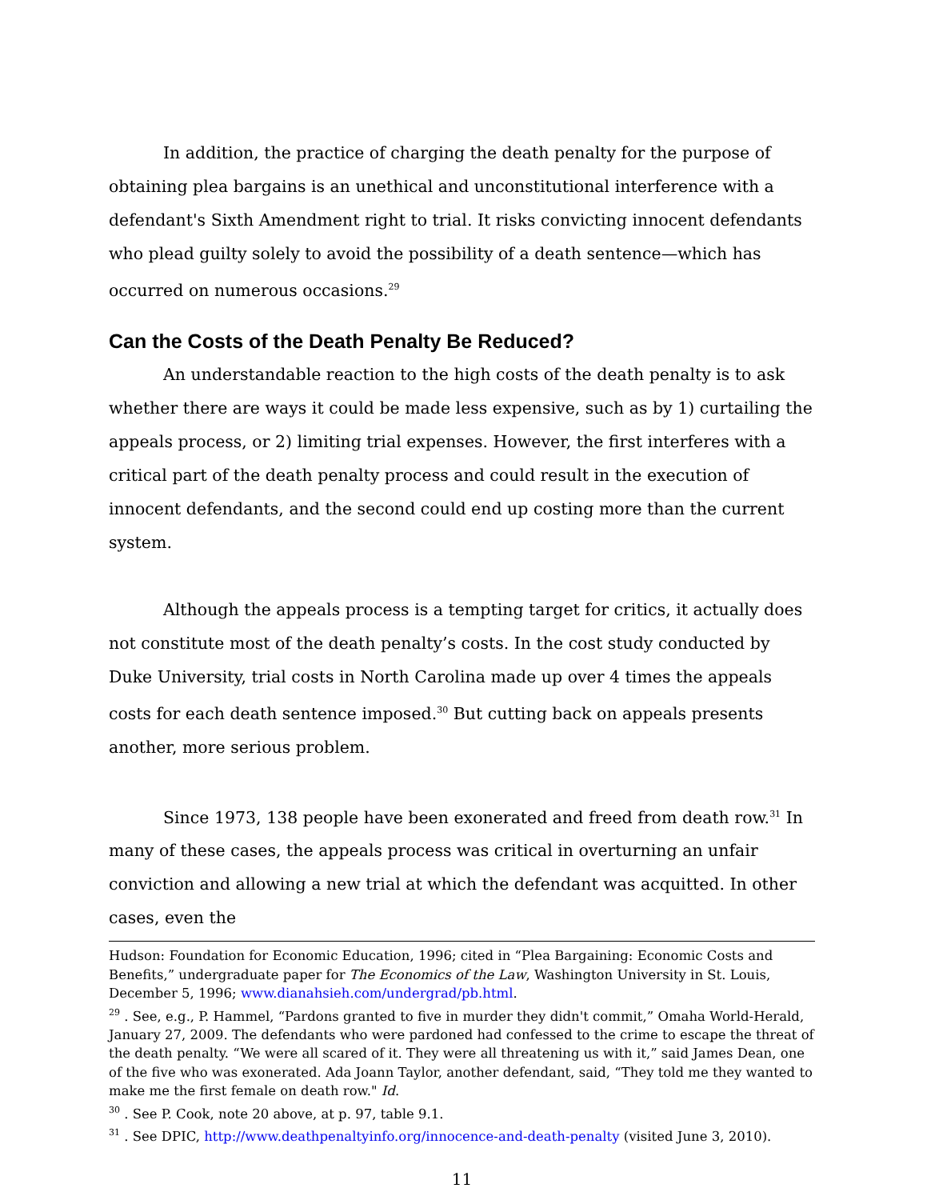In addition, the practice of charging the death penalty for the purpose of obtaining plea bargains is an unethical and unconstitutional interference with a defendant's Sixth Amendment right to trial. It risks convicting innocent defendants who plead guilty solely to avoid the possibility of a death sentence—which has occurred on numerous occasions.<sup>29</sup>
Can the Costs of the Death Penalty Be Reduced?
An understandable reaction to the high costs of the death penalty is to ask whether there are ways it could be made less expensive, such as by 1) curtailing the appeals process, or 2) limiting trial expenses. However, the first interferes with a critical part of the death penalty process and could result in the execution of innocent defendants, and the second could end up costing more than the current system.
Although the appeals process is a tempting target for critics, it actually does not constitute most of the death penalty’s costs. In the cost study conducted by Duke University, trial costs in North Carolina made up over 4 times the appeals costs for each death sentence imposed.<sup>30</sup> But cutting back on appeals presents another, more serious problem.
Since 1973, 138 people have been exonerated and freed from death row.<sup>31</sup> In many of these cases, the appeals process was critical in overturning an unfair conviction and allowing a new trial at which the defendant was acquitted. In other cases, even the
Hudson: Foundation for Economic Education, 1996; cited in “Plea Bargaining: Economic Costs and Benefits,” undergraduate paper for The Economics of the Law, Washington University in St. Louis, December 5, 1996; www.dianahsieh.com/undergrad/pb.html.
<sup>29</sup> . See, e.g., P. Hammel, “Pardons granted to five in murder they didn't commit,” Omaha World-Herald, January 27, 2009. The defendants who were pardoned had confessed to the crime to escape the threat of the death penalty. “We were all scared of it. They were all threatening us with it,” said James Dean, one of the five who was exonerated. Ada Joann Taylor, another defendant, said, “They told me they wanted to make me the first female on death row." Id.
<sup>30</sup> . See P. Cook, note 20 above, at p. 97, table 9.1.
<sup>31</sup> . See DPIC, http://www.deathpenaltyinfo.org/innocence-and-death-penalty (visited June 3, 2010).
11